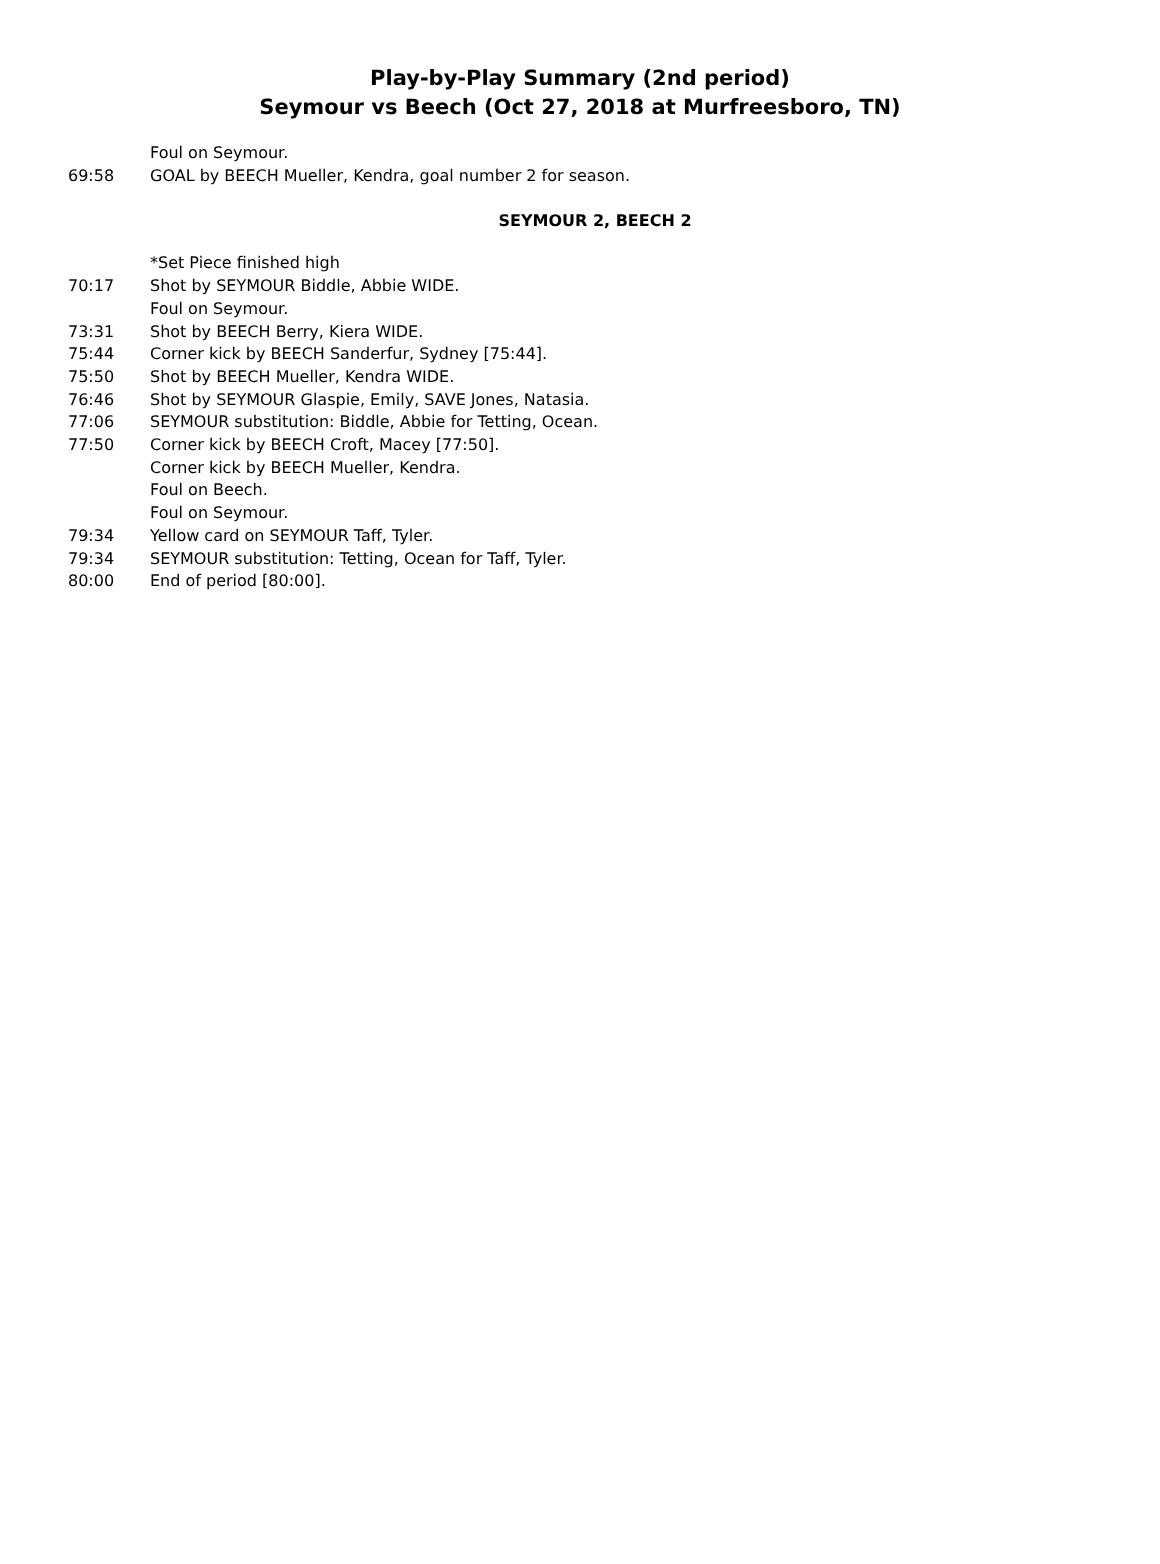Play-by-Play Summary (2nd period)
Seymour vs Beech (Oct 27, 2018 at Murfreesboro, TN)
Foul on Seymour.
69:58 GOAL by BEECH Mueller, Kendra, goal number 2 for season.
SEYMOUR 2, BEECH 2
*Set Piece finished high
70:17 Shot by SEYMOUR Biddle, Abbie WIDE.
Foul on Seymour.
73:31 Shot by BEECH Berry, Kiera WIDE.
75:44 Corner kick by BEECH Sanderfur, Sydney [75:44].
75:50 Shot by BEECH Mueller, Kendra WIDE.
76:46 Shot by SEYMOUR Glaspie, Emily, SAVE Jones, Natasia.
77:06 SEYMOUR substitution: Biddle, Abbie for Tetting, Ocean.
77:50 Corner kick by BEECH Croft, Macey [77:50].
Corner kick by BEECH Mueller, Kendra.
Foul on Beech.
Foul on Seymour.
79:34 Yellow card on SEYMOUR Taff, Tyler.
79:34 SEYMOUR substitution: Tetting, Ocean for Taff, Tyler.
80:00 End of period [80:00].